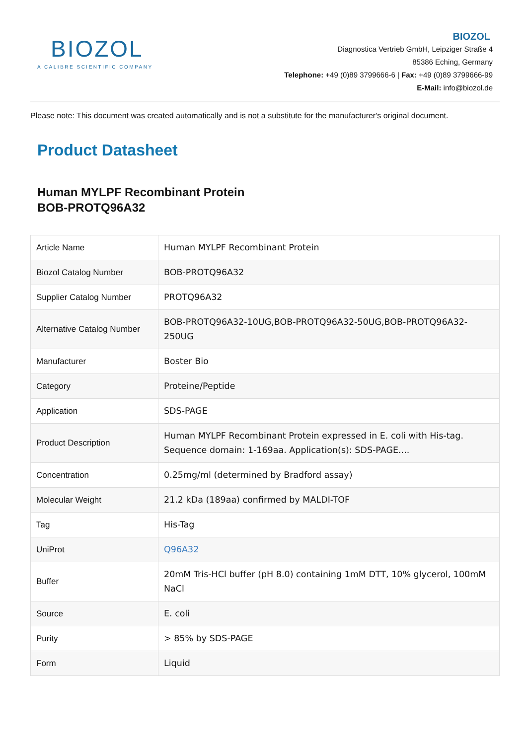BIOZOL
A CALIBRE SCIENTIFIC COMPANY
BIOZOL
Diagnostica Vertrieb GmbH, Leipziger Straße 4
85386 Eching, Germany
Telephone: +49 (0)89 3799666-6 | Fax: +49 (0)89 3799666-99
E-Mail: info@biozol.de
Please note: This document was created automatically and is not a substitute for the manufacturer's original document.
Product Datasheet
Human MYLPF Recombinant Protein
BOB-PROTQ96A32
| Article Name | Human MYLPF Recombinant Protein |
| Biozol Catalog Number | BOB-PROTQ96A32 |
| Supplier Catalog Number | PROTQ96A32 |
| Alternative Catalog Number | BOB-PROTQ96A32-10UG,BOB-PROTQ96A32-50UG,BOB-PROTQ96A32-250UG |
| Manufacturer | Boster Bio |
| Category | Proteine/Peptide |
| Application | SDS-PAGE |
| Product Description | Human MYLPF Recombinant Protein expressed in E. coli with His-tag. Sequence domain: 1-169aa. Application(s): SDS-PAGE.... |
| Concentration | 0.25mg/ml (determined by Bradford assay) |
| Molecular Weight | 21.2 kDa (189aa) confirmed by MALDI-TOF |
| Tag | His-Tag |
| UniProt | Q96A32 |
| Buffer | 20mM Tris-HCl buffer (pH 8.0) containing 1mM DTT, 10% glycerol, 100mM NaCl |
| Source | E. coli |
| Purity | > 85% by SDS-PAGE |
| Form | Liquid |